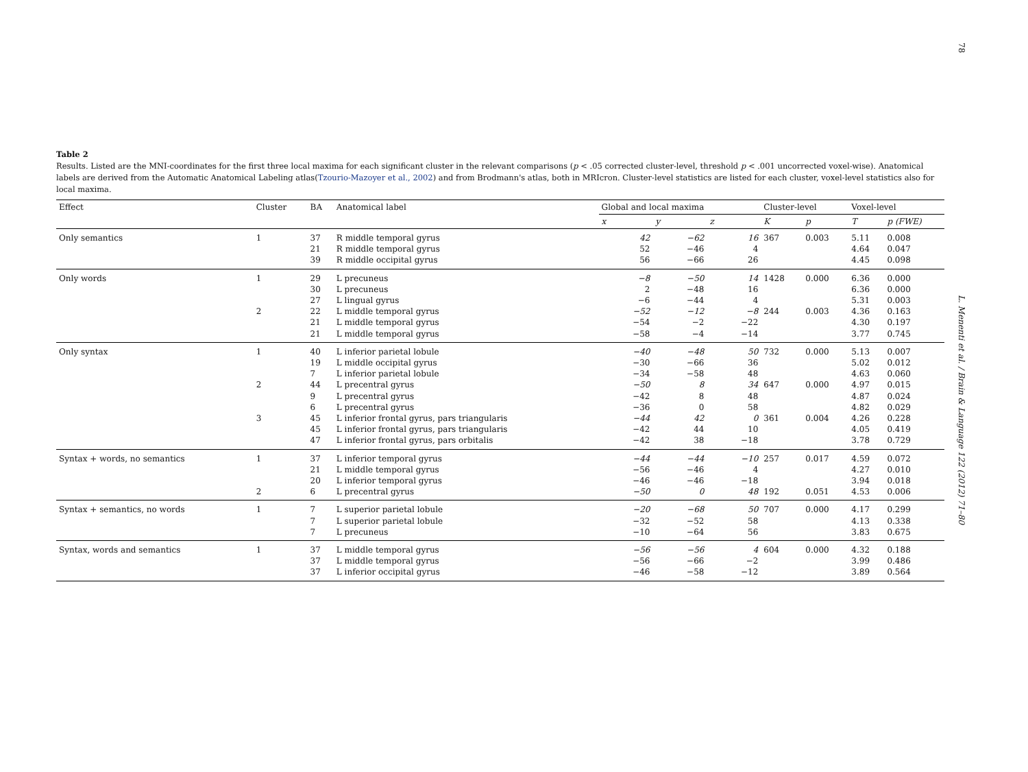78
L. Menenti et al. / Brain & Language 122 (2012) 71–80
Table 2
Results. Listed are the MNI-coordinates for the first three local maxima for each significant cluster in the relevant comparisons (p < .05 corrected cluster-level, threshold p < .001 uncorrected voxel-wise). Anatomical labels are derived from the Automatic Anatomical Labeling atlas(Tzourio-Mazoyer et al., 2002) and from Brodmann's atlas, both in MRIcron. Cluster-level statistics are listed for each cluster, voxel-level statistics also for local maxima.
| Effect | Cluster | BA | Anatomical label | Global and local maxima | | | Cluster-level | | Voxel-level | |
| --- | --- | --- | --- | --- | --- | --- | --- | --- | --- | --- |
| | | | | x | y | z | K | p | T | p (FWE) |
| Only semantics | 1 | 37 | R middle temporal gyrus | 42 | −62 | 16 | 367 | 0.003 | 5.11 | 0.008 |
| | | 21 | R middle temporal gyrus | 52 | −46 | 4 | | | 4.64 | 0.047 |
| | | 39 | R middle occipital gyrus | 56 | −66 | 26 | | | 4.45 | 0.098 |
| Only words | 1 | 29 | L precuneus | −8 | −50 | 14 | 1428 | 0.000 | 6.36 | 0.000 |
| | | 30 | L precuneus | 2 | −48 | 16 | | | 6.36 | 0.000 |
| | | 27 | L lingual gyrus | −6 | −44 | 4 | | | 5.31 | 0.003 |
| | 2 | 22 | L middle temporal gyrus | −52 | −12 | −8 | 244 | 0.003 | 4.36 | 0.163 |
| | | 21 | L middle temporal gyrus | −54 | −2 | −22 | | | 4.30 | 0.197 |
| | | 21 | L middle temporal gyrus | −58 | −4 | −14 | | | 3.77 | 0.745 |
| Only syntax | 1 | 40 | L inferior parietal lobule | −40 | −48 | 50 | 732 | 0.000 | 5.13 | 0.007 |
| | | 19 | L middle occipital gyrus | −30 | −66 | 36 | | | 5.02 | 0.012 |
| | | 7 | L inferior parietal lobule | −34 | −58 | 48 | | | 4.63 | 0.060 |
| | 2 | 44 | L precentral gyrus | −50 | 8 | 34 | 647 | 0.000 | 4.97 | 0.015 |
| | | 9 | L precentral gyrus | −42 | 8 | 48 | | | 4.87 | 0.024 |
| | | 6 | L precentral gyrus | −36 | 0 | 58 | | | 4.82 | 0.029 |
| | 3 | 45 | L inferior frontal gyrus, pars triangularis | −44 | 42 | 0 | 361 | 0.004 | 4.26 | 0.228 |
| | | 45 | L inferior frontal gyrus, pars triangularis | −42 | 44 | 10 | | | 4.05 | 0.419 |
| | | 47 | L inferior frontal gyrus, pars orbitalis | −42 | 38 | −18 | | | 3.78 | 0.729 |
| Syntax + words, no semantics | 1 | 37 | L inferior temporal gyrus | −44 | −44 | −10 | 257 | 0.017 | 4.59 | 0.072 |
| | | 21 | L middle temporal gyrus | −56 | −46 | 4 | | | 4.27 | 0.010 |
| | | 20 | L inferior temporal gyrus | −46 | −46 | −18 | | | 3.94 | 0.018 |
| | 2 | 6 | L precentral gyrus | −50 | 0 | 48 | 192 | 0.051 | 4.53 | 0.006 |
| Syntax + semantics, no words | 1 | 7 | L superior parietal lobule | −20 | −68 | 50 | 707 | 0.000 | 4.17 | 0.299 |
| | | 7 | L superior parietal lobule | −32 | −52 | 58 | | | 4.13 | 0.338 |
| | | 7 | L precuneus | −10 | −64 | 56 | | | 3.83 | 0.675 |
| Syntax, words and semantics | 1 | 37 | L middle temporal gyrus | −56 | −56 | 4 | 604 | 0.000 | 4.32 | 0.188 |
| | | 37 | L middle temporal gyrus | −56 | −66 | −2 | | | 3.99 | 0.486 |
| | | 37 | L inferior occipital gyrus | −46 | −58 | −12 | | | 3.89 | 0.564 |